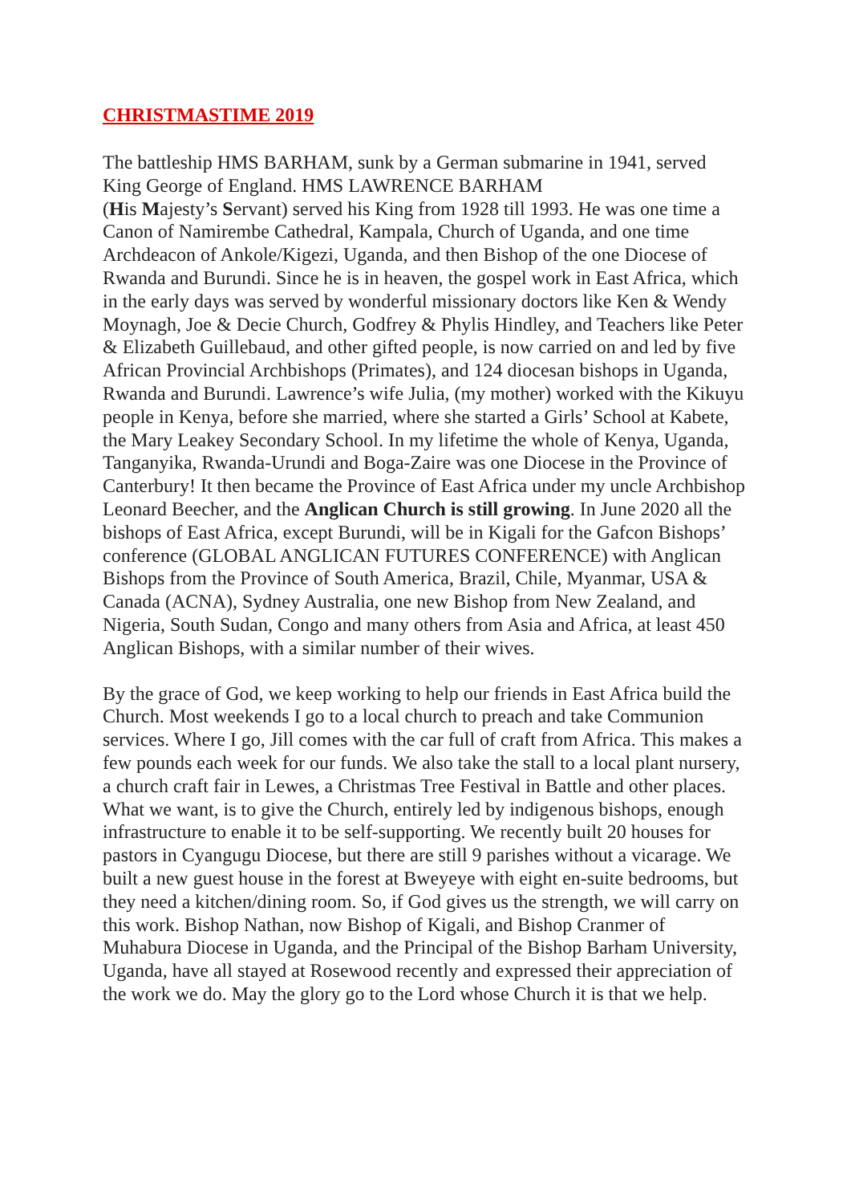CHRISTMASTIME 2019
The battleship HMS BARHAM, sunk by a German submarine in 1941, served King George of England. HMS LAWRENCE BARHAM
(His Majesty’s Servant) served his King from 1928 till 1993. He was one time a Canon of Namirembe Cathedral, Kampala, Church of Uganda, and one time Archdeacon of Ankole/Kigezi, Uganda, and then Bishop of the one Diocese of Rwanda and Burundi. Since he is in heaven, the gospel work in East Africa, which in the early days was served by wonderful missionary doctors like Ken & Wendy Moynagh, Joe & Decie Church, Godfrey & Phylis Hindley, and Teachers like Peter & Elizabeth Guillebaud, and other gifted people, is now carried on and led by five African Provincial Archbishops (Primates), and 124 diocesan bishops in Uganda, Rwanda and Burundi. Lawrence’s wife Julia, (my mother) worked with the Kikuyu people in Kenya, before she married, where she started a Girls’ School at Kabete, the Mary Leakey Secondary School. In my lifetime the whole of Kenya, Uganda, Tanganyika, Rwanda-Urundi and Boga-Zaire was one Diocese in the Province of Canterbury! It then became the Province of East Africa under my uncle Archbishop Leonard Beecher, and the Anglican Church is still growing. In June 2020 all the bishops of East Africa, except Burundi, will be in Kigali for the Gafcon Bishops’ conference (GLOBAL ANGLICAN FUTURES CONFERENCE) with Anglican Bishops from the Province of South America, Brazil, Chile, Myanmar, USA & Canada (ACNA), Sydney Australia, one new Bishop from New Zealand, and Nigeria, South Sudan, Congo and many others from Asia and Africa, at least 450 Anglican Bishops, with a similar number of their wives.
By the grace of God, we keep working to help our friends in East Africa build the Church. Most weekends I go to a local church to preach and take Communion services. Where I go, Jill comes with the car full of craft from Africa. This makes a few pounds each week for our funds. We also take the stall to a local plant nursery, a church craft fair in Lewes, a Christmas Tree Festival in Battle and other places. What we want, is to give the Church, entirely led by indigenous bishops, enough infrastructure to enable it to be self-supporting. We recently built 20 houses for pastors in Cyangugu Diocese, but there are still 9 parishes without a vicarage. We built a new guest house in the forest at Bweyeye with eight en-suite bedrooms, but they need a kitchen/dining room. So, if God gives us the strength, we will carry on this work. Bishop Nathan, now Bishop of Kigali, and Bishop Cranmer of Muhabura Diocese in Uganda, and the Principal of the Bishop Barham University, Uganda, have all stayed at Rosewood recently and expressed their appreciation of the work we do. May the glory go to the Lord whose Church it is that we help.